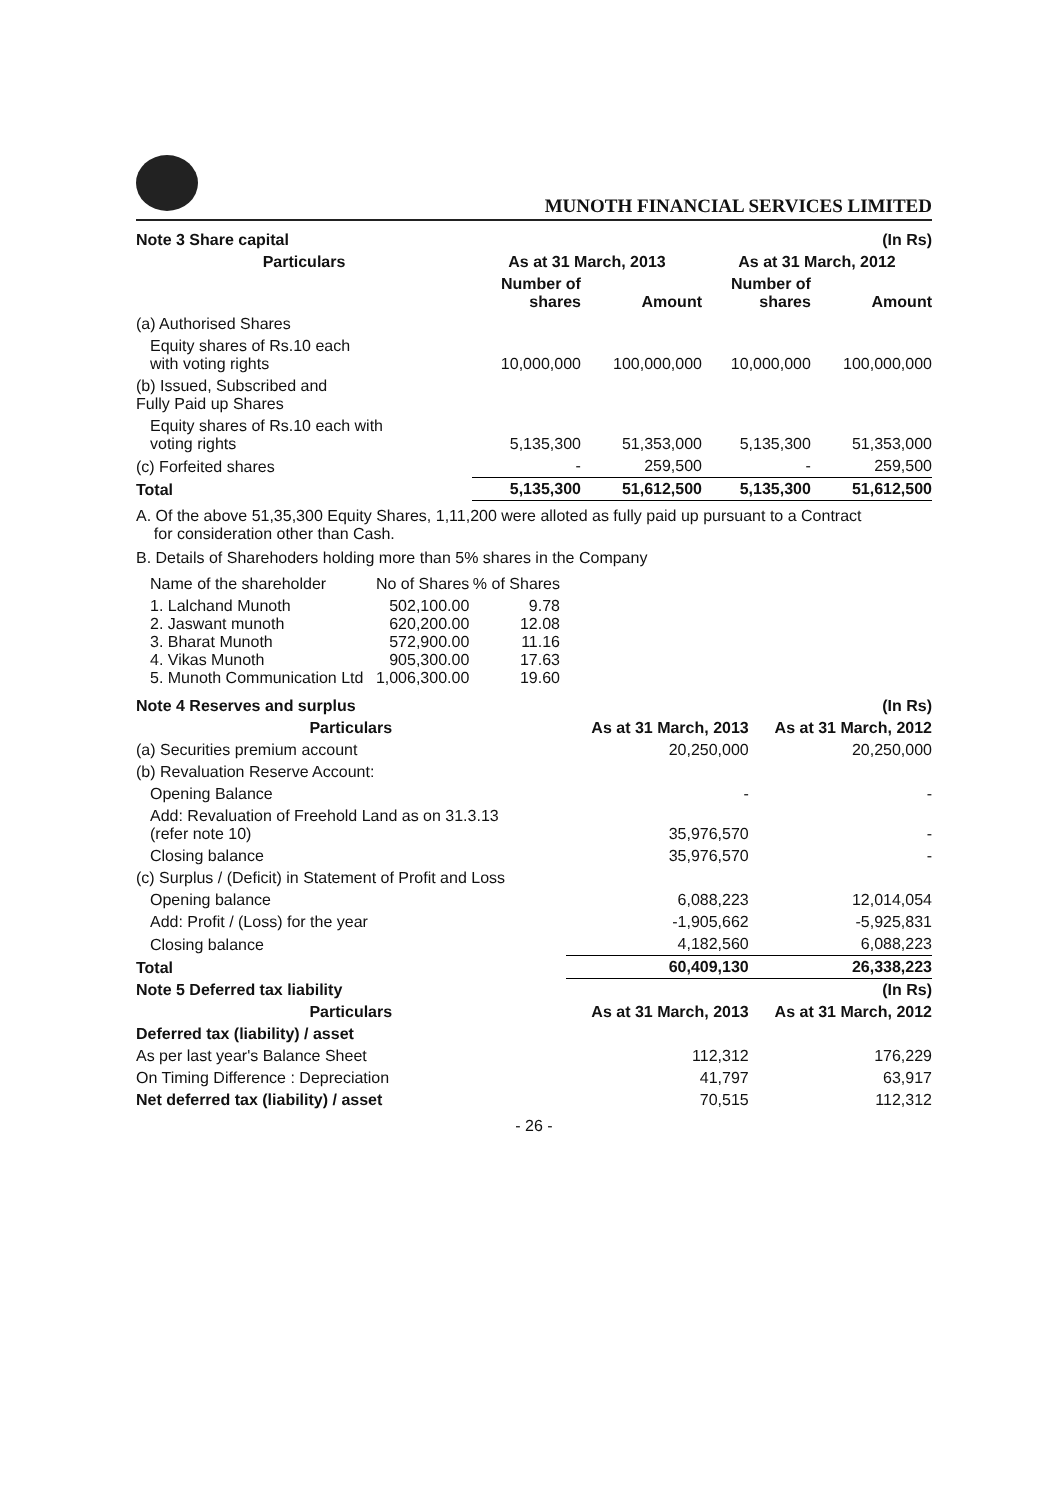MUNOTH FINANCIAL SERVICES LIMITED
| Note 3 Share capital | | | | (In Rs) |
| Particulars | As at 31 March, 2013 | | As at 31 March, 2012 | |
| | Number of shares | Amount | Number of shares | Amount |
| (a) Authorised Shares | | | | |
| Equity shares of Rs.10 each with voting rights | 10,000,000 | 100,000,000 | 10,000,000 | 100,000,000 |
| (b) Issued, Subscribed and Fully Paid up Shares | | | | |
| Equity shares of Rs.10 each with voting rights | 5,135,300 | 51,353,000 | 5,135,300 | 51,353,000 |
| (c) Forfeited shares | - | 259,500 | - | 259,500 |
| Total | 5,135,300 | 51,612,500 | 5,135,300 | 51,612,500 |
A. Of the above 51,35,300 Equity Shares, 1,11,200 were alloted as fully paid up pursuant to a Contract
for consideration other than Cash.
B. Details of Sharehoders holding more than 5% shares in the Company
| Name of the shareholder | No of Shares | % of Shares |
| 1. Lalchand Munoth 2. Jaswant munoth 3. Bharat Munoth 4. Vikas Munoth 5. Munoth Communication Ltd | 502,100.00 620,200.00 572,900.00 905,300.00 1,006,300.00 | 9.78 12.08 11.16 17.63 19.60 |
| Note 4 Reserves and surplus | | (In Rs) |
| Particulars | As at 31 March, 2013 | As at 31 March, 2012 |
| (a) Securities premium account | 20,250,000 | 20,250,000 |
| (b) Revaluation Reserve Account: | | |
| Opening Balance | - | - |
| Add: Revaluation of Freehold Land as on 31.3.13 (refer note 10) | 35,976,570 | - |
| Closing balance | 35,976,570 | - |
| (c) Surplus / (Deficit) in Statement of Profit and Loss | | |
| Opening balance | 6,088,223 | 12,014,054 |
| Add: Profit / (Loss) for the year | -1,905,662 | -5,925,831 |
| Closing balance | 4,182,560 | 6,088,223 |
| Total | 60,409,130 | 26,338,223 |
| Note 5 Deferred tax liability | | (In Rs) |
| Particulars | As at 31 March, 2013 | As at 31 March, 2012 |
| Deferred tax (liability) / asset | | |
| As per last year's Balance Sheet | 112,312 | 176,229 |
| On Timing Difference : Depreciation | 41,797 | 63,917 |
| Net deferred tax (liability) / asset | 70,515 | 112,312 |
- 26 -